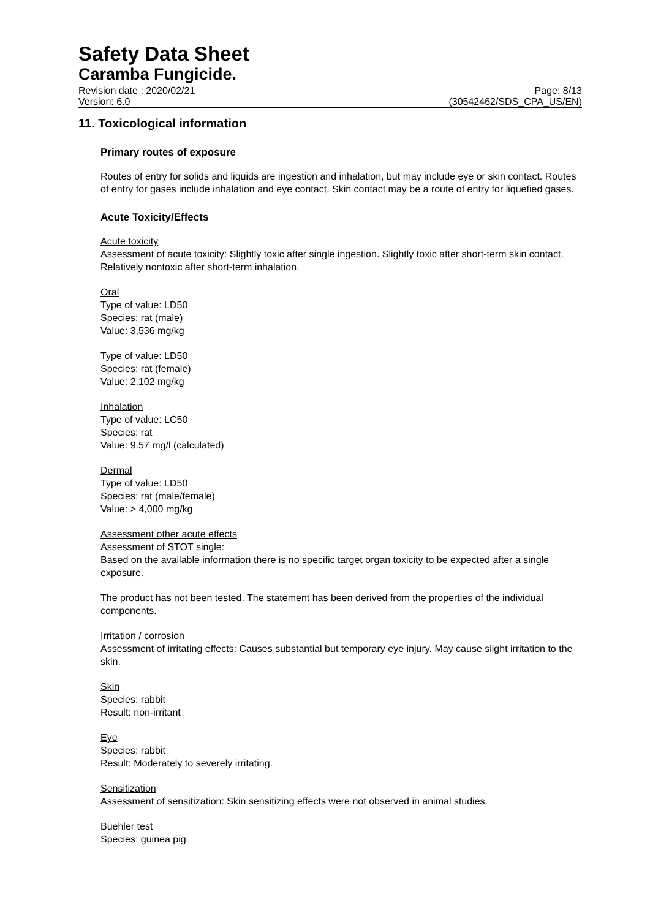Safety Data Sheet
Caramba Fungicide.
Revision date : 2020/02/21
Version: 6.0
Page: 8/13
(30542462/SDS_CPA_US/EN)
11. Toxicological information
Primary routes of exposure
Routes of entry for solids and liquids are ingestion and inhalation, but may include eye or skin contact. Routes of entry for gases include inhalation and eye contact. Skin contact may be a route of entry for liquefied gases.
Acute Toxicity/Effects
Acute toxicity
Assessment of acute toxicity: Slightly toxic after single ingestion. Slightly toxic after short-term skin contact. Relatively nontoxic after short-term inhalation.
Oral
Type of value: LD50
Species: rat (male)
Value: 3,536 mg/kg
Type of value: LD50
Species: rat (female)
Value: 2,102 mg/kg
Inhalation
Type of value: LC50
Species: rat
Value: 9.57 mg/l (calculated)
Dermal
Type of value: LD50
Species: rat (male/female)
Value: > 4,000 mg/kg
Assessment other acute effects
Assessment of STOT single:
Based on the available information there is no specific target organ toxicity to be expected after a single exposure.
The product has not been tested. The statement has been derived from the properties of the individual components.
Irritation / corrosion
Assessment of irritating effects: Causes substantial but temporary eye injury. May cause slight irritation to the skin.
Skin
Species: rabbit
Result: non-irritant
Eye
Species: rabbit
Result: Moderately to severely irritating.
Sensitization
Assessment of sensitization: Skin sensitizing effects were not observed in animal studies.
Buehler test
Species: guinea pig